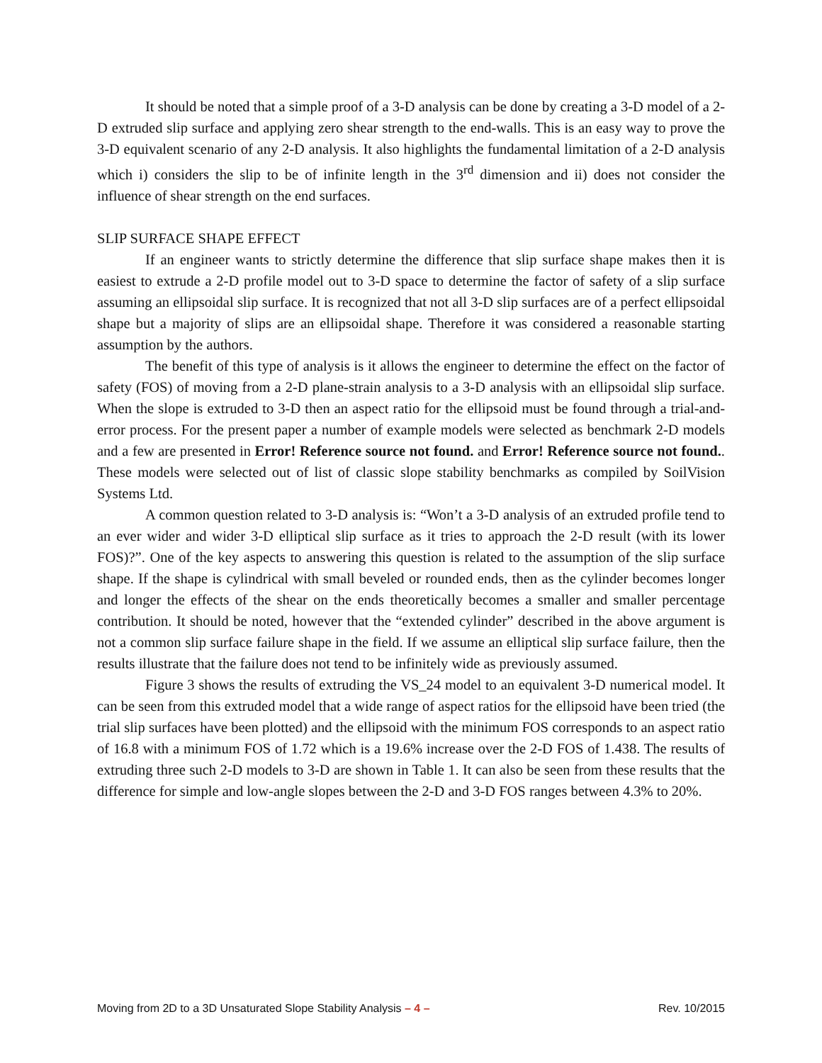It should be noted that a simple proof of a 3-D analysis can be done by creating a 3-D model of a 2-D extruded slip surface and applying zero shear strength to the end-walls. This is an easy way to prove the 3-D equivalent scenario of any 2-D analysis. It also highlights the fundamental limitation of a 2-D analysis which i) considers the slip to be of infinite length in the 3<sup>rd</sup> dimension and ii) does not consider the influence of shear strength on the end surfaces.
SLIP SURFACE SHAPE EFFECT
If an engineer wants to strictly determine the difference that slip surface shape makes then it is easiest to extrude a 2-D profile model out to 3-D space to determine the factor of safety of a slip surface assuming an ellipsoidal slip surface. It is recognized that not all 3-D slip surfaces are of a perfect ellipsoidal shape but a majority of slips are an ellipsoidal shape. Therefore it was considered a reasonable starting assumption by the authors.
The benefit of this type of analysis is it allows the engineer to determine the effect on the factor of safety (FOS) of moving from a 2-D plane-strain analysis to a 3-D analysis with an ellipsoidal slip surface. When the slope is extruded to 3-D then an aspect ratio for the ellipsoid must be found through a trial-and-error process. For the present paper a number of example models were selected as benchmark 2-D models and a few are presented in Error! Reference source not found. and Error! Reference source not found.. These models were selected out of list of classic slope stability benchmarks as compiled by SoilVision Systems Ltd.
A common question related to 3-D analysis is: “Won’t a 3-D analysis of an extruded profile tend to an ever wider and wider 3-D elliptical slip surface as it tries to approach the 2-D result (with its lower FOS)?”. One of the key aspects to answering this question is related to the assumption of the slip surface shape. If the shape is cylindrical with small beveled or rounded ends, then as the cylinder becomes longer and longer the effects of the shear on the ends theoretically becomes a smaller and smaller percentage contribution. It should be noted, however that the “extended cylinder” described in the above argument is not a common slip surface failure shape in the field. If we assume an elliptical slip surface failure, then the results illustrate that the failure does not tend to be infinitely wide as previously assumed.
Figure 3 shows the results of extruding the VS_24 model to an equivalent 3-D numerical model. It can be seen from this extruded model that a wide range of aspect ratios for the ellipsoid have been tried (the trial slip surfaces have been plotted) and the ellipsoid with the minimum FOS corresponds to an aspect ratio of 16.8 with a minimum FOS of 1.72 which is a 19.6% increase over the 2-D FOS of 1.438. The results of extruding three such 2-D models to 3-D are shown in Table 1. It can also be seen from these results that the difference for simple and low-angle slopes between the 2-D and 3-D FOS ranges between 4.3% to 20%.
Moving from 2D to a 3D Unsaturated Slope Stability Analysis – 4 – Rev. 10/2015